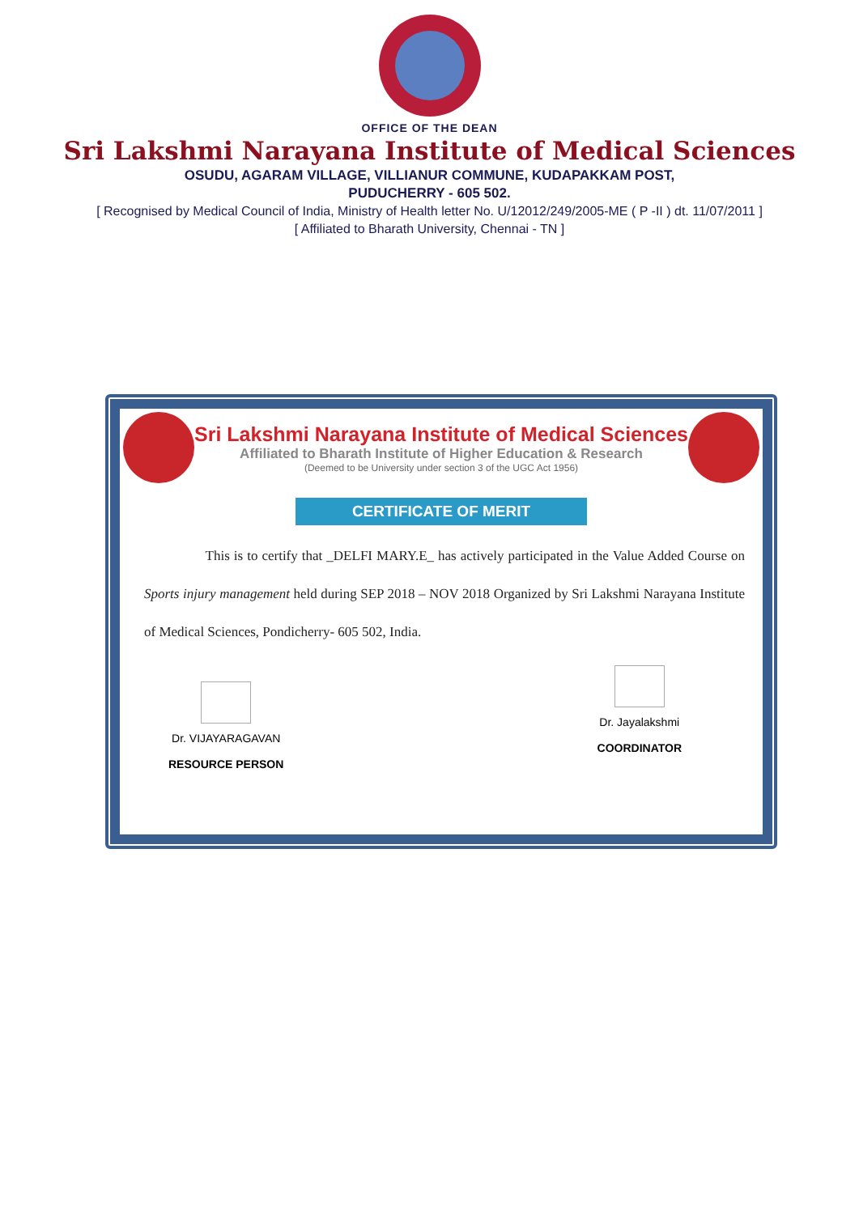OFFICE OF THE DEAN
Sri Lakshmi Narayana Institute of Medical Sciences
OSUDU, AGARAM VILLAGE, VILLIANUR COMMUNE, KUDAPAKKAM POST,
PUDUCHERRY - 605 502.
[ Recognised by Medical Council of India, Ministry of Health letter No. U/12012/249/2005-ME ( P -II ) dt. 11/07/2011 ]
[ Affiliated to Bharath University, Chennai - TN ]
Sri Lakshmi Narayana Institute of Medical Sciences
Affiliated to Bharath Institute of Higher Education & Research
(Deemed to be University under section 3 of the UGC Act 1956)
CERTIFICATE OF MERIT
This is to certify that _DELFI MARY.E_ has actively participated in the Value Added Course on Sports injury management held during SEP 2018 – NOV 2018 Organized by Sri Lakshmi Narayana Institute of Medical Sciences, Pondicherry- 605 502, India.
Dr. VIJAYARAGAVAN
RESOURCE PERSON
Dr. Jayalakshmi
COORDINATOR